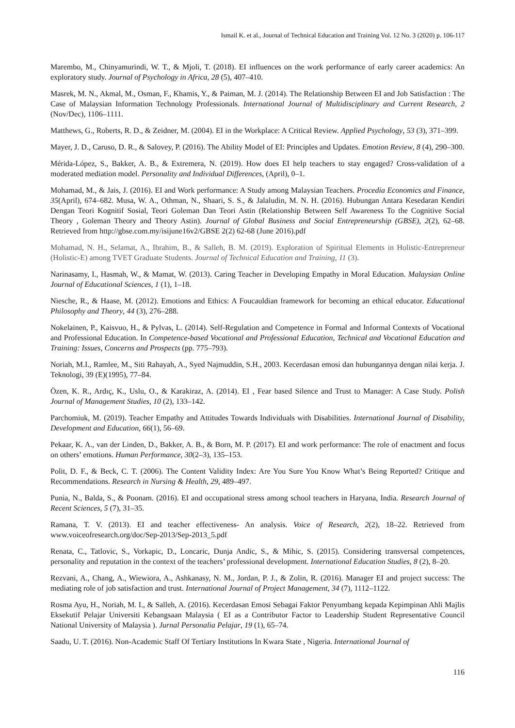Ismail K. et al., Journal of Technical Education and Training Vol. 12 No. 3 (2020) p. 106-117
Marembo, M., Chinyamurindi, W. T., & Mjoli, T. (2018). EI influences on the work performance of early career academics: An exploratory study. Journal of Psychology in Africa, 28 (5), 407–410.
Masrek, M. N., Akmal, M., Osman, F., Khamis, Y., & Paiman, M. J. (2014). The Relationship Between EI and Job Satisfaction : The Case of Malaysian Information Technology Professionals. International Journal of Multidisciplinary and Current Research, 2 (Nov/Dec), 1106–1111.
Matthews, G., Roberts, R. D., & Zeidner, M. (2004). EI in the Workplace: A Critical Review. Applied Psychology, 53 (3), 371–399.
Mayer, J. D., Caruso, D. R., & Salovey, P. (2016). The Ability Model of EI: Principles and Updates. Emotion Review, 8 (4), 290–300.
Mérida-López, S., Bakker, A. B., & Extremera, N. (2019). How does EI help teachers to stay engaged? Cross-validation of a moderated mediation model. Personality and Individual Differences, (April), 0–1.
Mohamad, M., & Jais, J. (2016). EI and Work performance: A Study among Malaysian Teachers. Procedia Economics and Finance, 35(April), 674–682. Musa, W. A., Othman, N., Shaari, S. S., & Jalaludin, M. N. H. (2016). Hubungan Antara Kesedaran Kendiri Dengan Teori Kognitif Sosial, Teori Goleman Dan Teori Astin (Relationship Between Self Awareness To the Cognitive Social Theory , Goleman Theory and Theory Astin). Journal of Global Business and Social Entrepreneurship (GBSE), 2(2), 62–68. Retrieved from http://gbse.com.my/isijune16v2/GBSE 2(2) 62-68 (June 2016).pdf
Mohamad, N. H., Selamat, A., Ibrahim, B., & Salleh, B. M. (2019). Exploration of Spiritual Elements in Holistic-Entrepreneur (Holistic-E) among TVET Graduate Students. Journal of Technical Education and Training, 11 (3).
Narinasamy, I., Hasmah, W., & Mamat, W. (2013). Caring Teacher in Developing Empathy in Moral Education. Malaysian Online Journal of Educational Sciences, 1 (1), 1–18.
Niesche, R., & Haase, M. (2012). Emotions and Ethics: A Foucauldian framework for becoming an ethical educator. Educational Philosophy and Theory, 44 (3), 276–288.
Nokelainen, P., Kaisvuo, H., & Pylvas, L. (2014). Self-Regulation and Competence in Formal and Informal Contexts of Vocational and Professional Education. In Competence-based Vocational and Professional Education, Technical and Vocational Education and Training: Issues, Concerns and Prospects (pp. 775–793).
Noriah, M.I., Ramlee, M., Siti Rahayah, A., Syed Najmuddin, S.H., 2003. Kecerdasan emosi dan hubungannya dengan nilai kerja. J. Teknologi, 39 (E)(1995), 77–84.
Özen, K. R., Ardıç, K., Uslu, O., & Karakiraz, A. (2014). EI , Fear based Silence and Trust to Manager: A Case Study. Polish Journal of Management Studies, 10 (2), 133–142.
Parchomiuk, M. (2019). Teacher Empathy and Attitudes Towards Individuals with Disabilities. International Journal of Disability, Development and Education, 66(1), 56–69.
Pekaar, K. A., van der Linden, D., Bakker, A. B., & Born, M. P. (2017). EI and work performance: The role of enactment and focus on others’ emotions. Human Performance, 30(2–3), 135–153.
Polit, D. F., & Beck, C. T. (2006). The Content Validity Index: Are You Sure You Know What’s Being Reported? Critique and Recommendations. Research in Nursing & Health, 29, 489–497.
Punia, N., Balda, S., & Poonam. (2016). EI and occupational stress among school teachers in Haryana, India. Research Journal of Recent Sciences, 5 (7), 31–35.
Ramana, T. V. (2013). EI and teacher effectiveness- An analysis. Voice of Research, 2(2), 18–22. Retrieved from www.voiceofresearch.org/doc/Sep-2013/Sep-2013_5.pdf
Renata, C., Tatlovic, S., Vorkapic, D., Loncaric, Dunja Andic, S., & Mihic, S. (2015). Considering transversal competences, personality and reputation in the context of the teachers’ professional development. International Education Studies, 8 (2), 8–20.
Rezvani, A., Chang, A., Wiewiora, A., Ashkanasy, N. M., Jordan, P. J., & Zolin, R. (2016). Manager EI and project success: The mediating role of job satisfaction and trust. International Journal of Project Management, 34 (7), 1112–1122.
Rosma Ayu, H., Noriah, M. I., & Salleh, A. (2016). Kecerdasan Emosi Sebagai Faktor Penyumbang kepada Kepimpinan Ahli Majlis Eksekutif Pelajar Universiti Kebangsaan Malaysia ( EI as a Contributor Factor to Leadership Student Representative Council National University of Malaysia ). Jurnal Personalia Pelajar, 19 (1), 65–74.
Saadu, U. T. (2016). Non-Academic Staff Of Tertiary Institutions In Kwara State , Nigeria. International Journal of
116